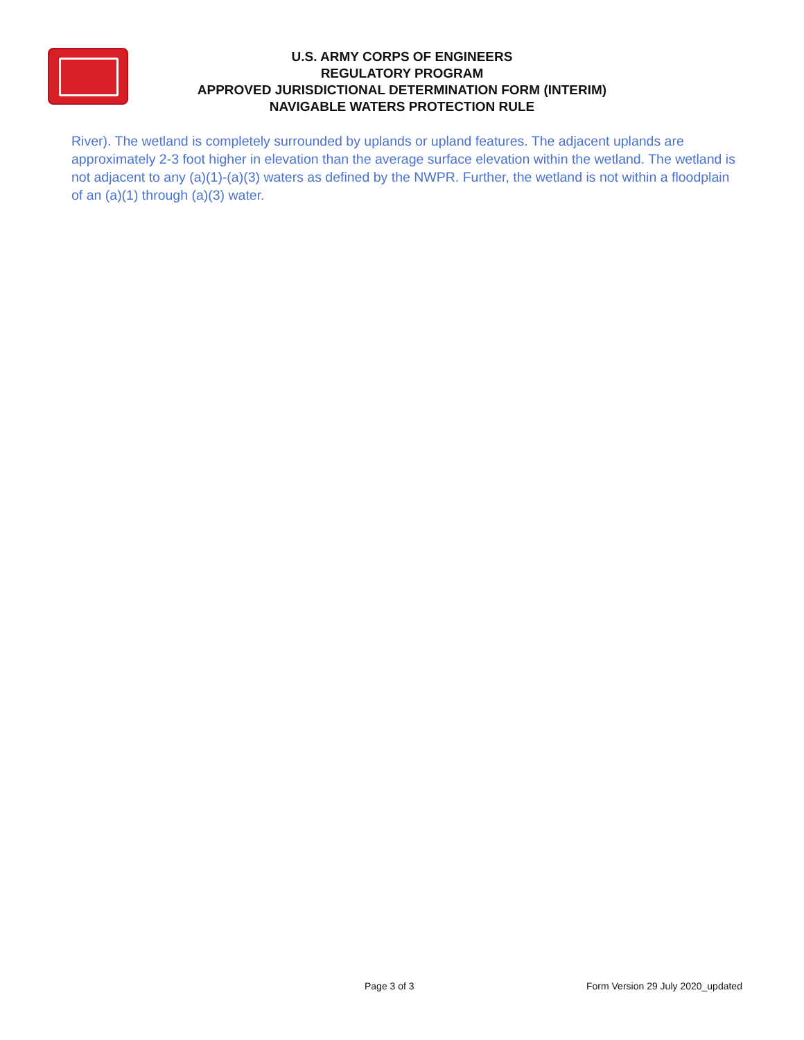U.S. ARMY CORPS OF ENGINEERS
REGULATORY PROGRAM
APPROVED JURISDICTIONAL DETERMINATION FORM (INTERIM)
NAVIGABLE WATERS PROTECTION RULE
River). The wetland is completely surrounded by uplands or upland features. The adjacent uplands are approximately 2-3 foot higher in elevation than the average surface elevation within the wetland. The wetland is not adjacent to any (a)(1)-(a)(3) waters as defined by the NWPR. Further, the wetland is not within a floodplain of an (a)(1) through (a)(3) water.
Page 3 of 3 Form Version 29 July 2020_updated